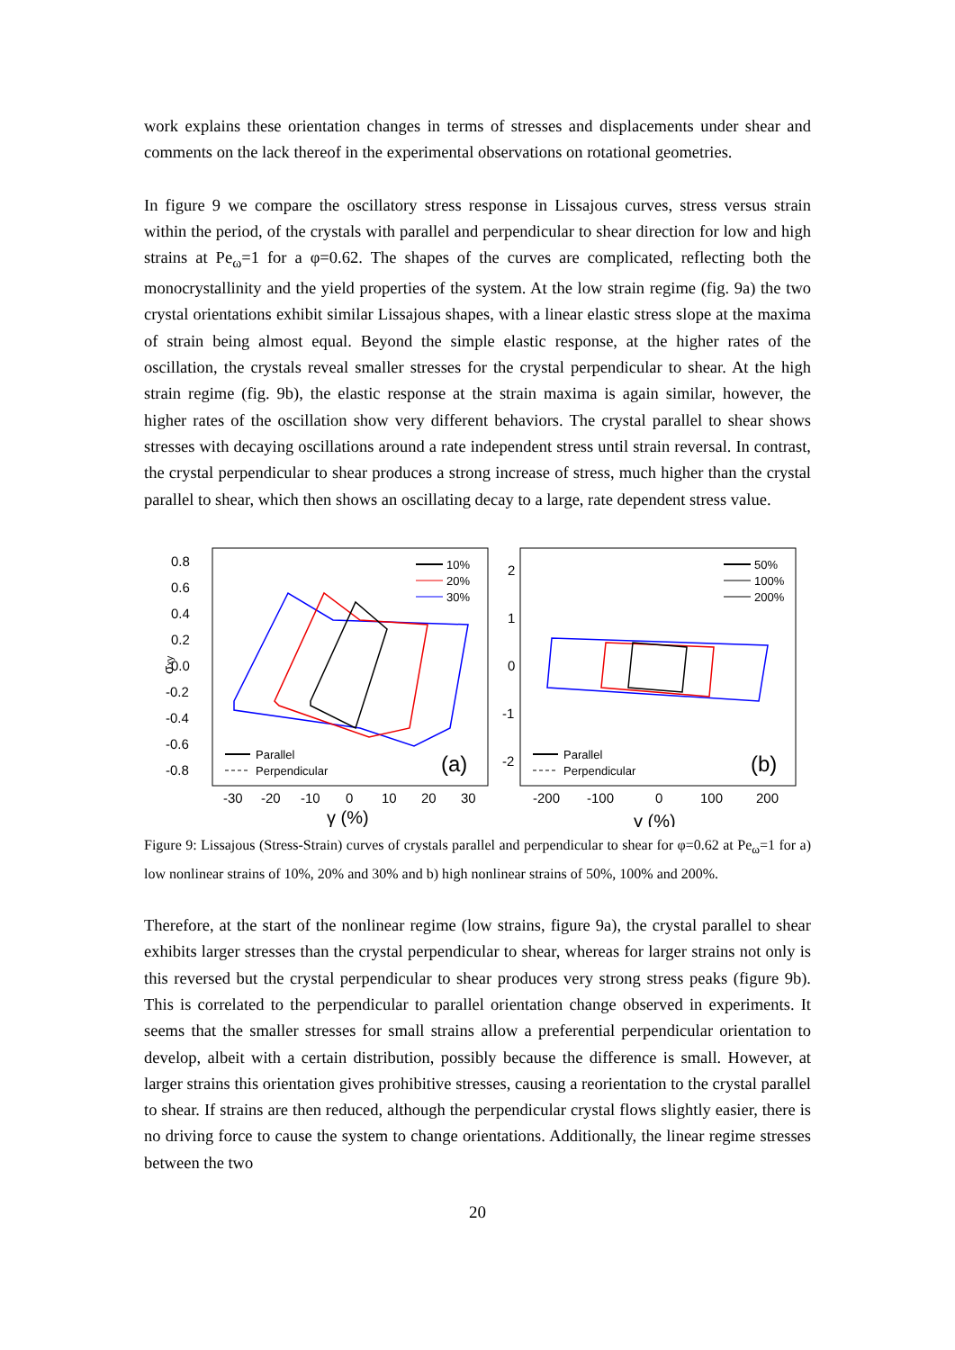work explains these orientation changes in terms of stresses and displacements under shear and comments on the lack thereof in the experimental observations on rotational geometries.
In figure 9 we compare the oscillatory stress response in Lissajous curves, stress versus strain within the period, of the crystals with parallel and perpendicular to shear direction for low and high strains at Pe<sub>ω</sub>=1 for a φ=0.62. The shapes of the curves are complicated, reflecting both the monocrystallinity and the yield properties of the system. At the low strain regime (fig. 9a) the two crystal orientations exhibit similar Lissajous shapes, with a linear elastic stress slope at the maxima of strain being almost equal. Beyond the simple elastic response, at the higher rates of the oscillation, the crystals reveal smaller stresses for the crystal perpendicular to shear. At the high strain regime (fig. 9b), the elastic response at the strain maxima is again similar, however, the higher rates of the oscillation show very different behaviors. The crystal parallel to shear shows stresses with decaying oscillations around a rate independent stress until strain reversal. In contrast, the crystal perpendicular to shear produces a strong increase of stress, much higher than the crystal parallel to shear, which then shows an oscillating decay to a large, rate dependent stress value.
0.8
0.6
0.4
0.2
0.0
-0.2
-0.4
-0.6
-0.8
σxy
-30
-20
-10
0
10
20
30
γ (%)
10%
20%
30%
Parallel
Perpendicular
(a)
2
1
0
-1
-2
-200
-100
0
100
200
γ (%)
50%
100%
200%
Parallel
Perpendicular
(b)
Figure 9: Lissajous (Stress-Strain) curves of crystals parallel and perpendicular to shear for φ=0.62 at Pe<sub>ω</sub>=1 for a) low nonlinear strains of 10%, 20% and 30% and b) high nonlinear strains of 50%, 100% and 200%.
Therefore, at the start of the nonlinear regime (low strains, figure 9a), the crystal parallel to shear exhibits larger stresses than the crystal perpendicular to shear, whereas for larger strains not only is this reversed but the crystal perpendicular to shear produces very strong stress peaks (figure 9b). This is correlated to the perpendicular to parallel orientation change observed in experiments. It seems that the smaller stresses for small strains allow a preferential perpendicular orientation to develop, albeit with a certain distribution, possibly because the difference is small. However, at larger strains this orientation gives prohibitive stresses, causing a reorientation to the crystal parallel to shear. If strains are then reduced, although the perpendicular crystal flows slightly easier, there is no driving force to cause the system to change orientations. Additionally, the linear regime stresses between the two
20